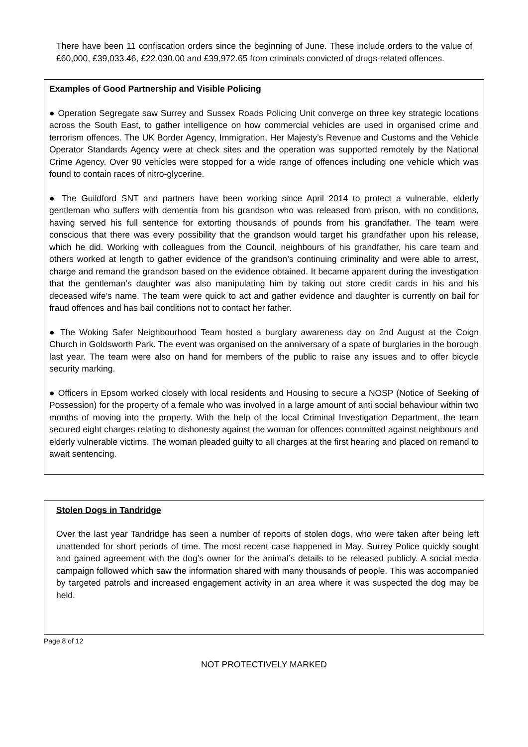There have been 11 confiscation orders since the beginning of June. These include orders to the value of £60,000, £39,033.46, £22,030.00 and £39,972.65 from criminals convicted of drugs-related offences.
Examples of Good Partnership and Visible Policing
● Operation Segregate saw Surrey and Sussex Roads Policing Unit converge on three key strategic locations across the South East, to gather intelligence on how commercial vehicles are used in organised crime and terrorism offences. The UK Border Agency, Immigration, Her Majesty’s Revenue and Customs and the Vehicle Operator Standards Agency were at check sites and the operation was supported remotely by the National Crime Agency. Over 90 vehicles were stopped for a wide range of offences including one vehicle which was found to contain races of nitro-glycerine.
● The Guildford SNT and partners have been working since April 2014 to protect a vulnerable, elderly gentleman who suffers with dementia from his grandson who was released from prison, with no conditions, having served his full sentence for extorting thousands of pounds from his grandfather. The team were conscious that there was every possibility that the grandson would target his grandfather upon his release, which he did. Working with colleagues from the Council, neighbours of his grandfather, his care team and others worked at length to gather evidence of the grandson’s continuing criminality and were able to arrest, charge and remand the grandson based on the evidence obtained. It became apparent during the investigation that the gentleman’s daughter was also manipulating him by taking out store credit cards in his and his deceased wife’s name. The team were quick to act and gather evidence and daughter is currently on bail for fraud offences and has bail conditions not to contact her father.
● The Woking Safer Neighbourhood Team hosted a burglary awareness day on 2nd August at the Coign Church in Goldsworth Park. The event was organised on the anniversary of a spate of burglaries in the borough last year. The team were also on hand for members of the public to raise any issues and to offer bicycle security marking.
● Officers in Epsom worked closely with local residents and Housing to secure a NOSP (Notice of Seeking of Possession) for the property of a female who was involved in a large amount of anti social behaviour within two months of moving into the property. With the help of the local Criminal Investigation Department, the team secured eight charges relating to dishonesty against the woman for offences committed against neighbours and elderly vulnerable victims. The woman pleaded guilty to all charges at the first hearing and placed on remand to await sentencing.
Stolen Dogs in Tandridge
Over the last year Tandridge has seen a number of reports of stolen dogs, who were taken after being left unattended for short periods of time. The most recent case happened in May. Surrey Police quickly sought and gained agreement with the dog’s owner for the animal’s details to be released publicly. A social media campaign followed which saw the information shared with many thousands of people. This was accompanied by targeted patrols and increased engagement activity in an area where it was suspected the dog may be held.
Page 8 of 12
NOT PROTECTIVELY MARKED